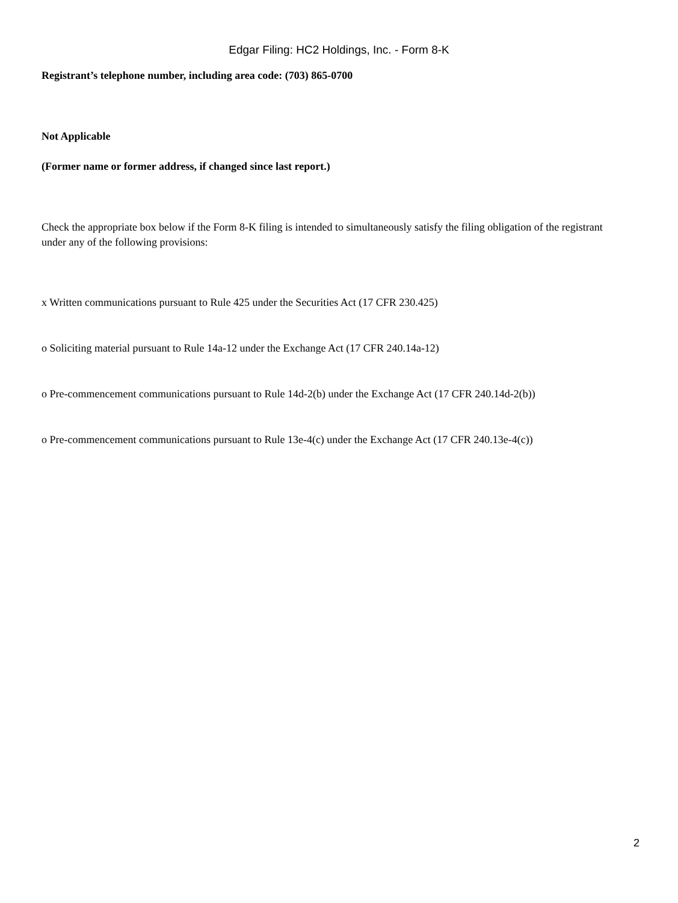Edgar Filing: HC2 Holdings, Inc. - Form 8-K
Registrant’s telephone number, including area code: (703) 865-0700
Not Applicable
(Former name or former address, if changed since last report.)
Check the appropriate box below if the Form 8-K filing is intended to simultaneously satisfy the filing obligation of the registrant under any of the following provisions:
x Written communications pursuant to Rule 425 under the Securities Act (17 CFR 230.425)
o Soliciting material pursuant to Rule 14a-12 under the Exchange Act (17 CFR 240.14a-12)
o Pre-commencement communications pursuant to Rule 14d-2(b) under the Exchange Act (17 CFR 240.14d-2(b))
o Pre-commencement communications pursuant to Rule 13e-4(c) under the Exchange Act (17 CFR 240.13e-4(c))
2